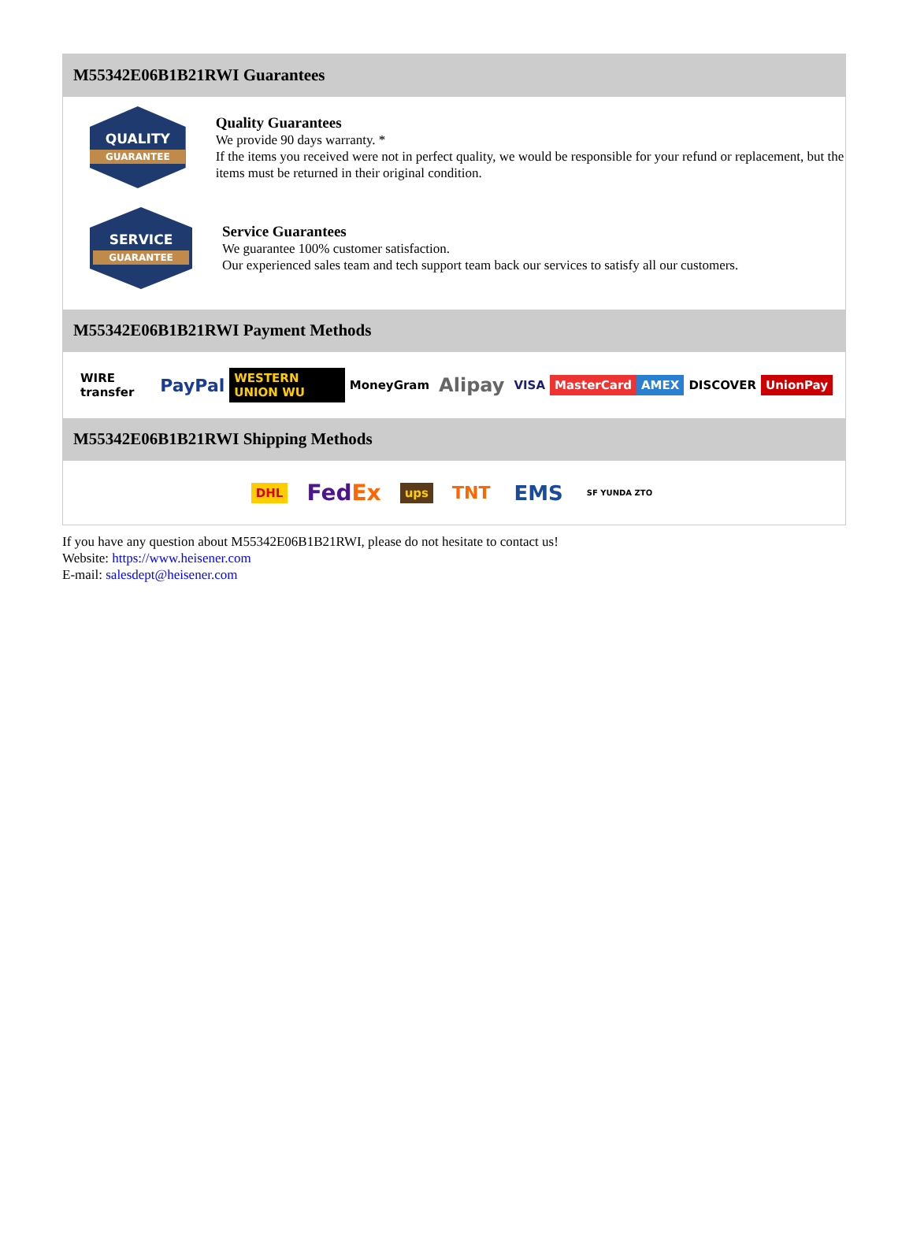M55342E06B1B21RWI Guarantees
QUALITY
GUARANTEE
Quality Guarantees
We provide 90 days warranty. *
If the items you received were not in perfect quality, we would be responsible for your refund or replacement, but the items must be returned in their original condition.
SERVICE
GUARANTEE
Service Guarantees
We guarantee 100% customer satisfaction.
Our experienced sales team and tech support team back our services to satisfy all our customers.
M55342E06B1B21RWI Payment Methods
WIRE transfer PayPal WESTERN UNION WU MoneyGram Alipay VISA MasterCard AMEX DISCOVER UnionPay
M55342E06B1B21RWI Shipping Methods
DHL FedEx ups TNT EMS SF YUNDA ZTO
If you have any question about M55342E06B1B21RWI, please do not hesitate to contact us!
Website: https://www.heisener.com
E-mail: salesdept@heisener.com